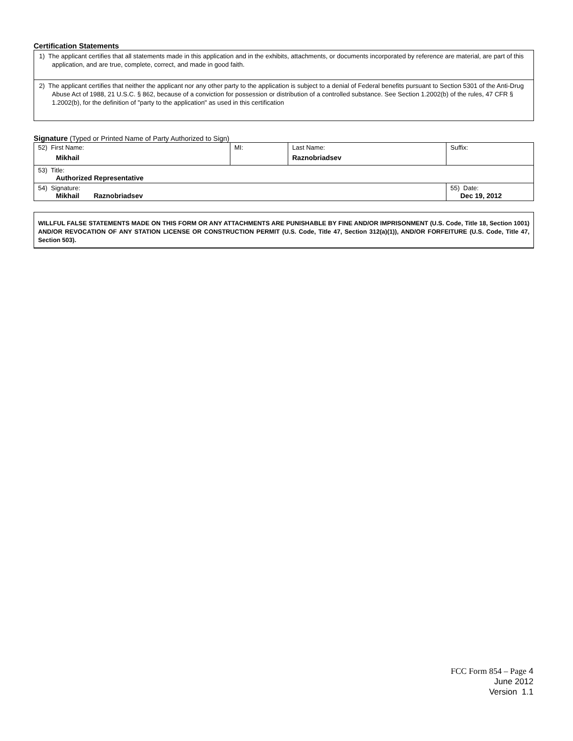Certification Statements
| 1) The applicant certifies that all statements made in this application and in the exhibits, attachments, or documents incorporated by reference are material, are part of this application, and are true, complete, correct, and made in good faith. |
| 2) The applicant certifies that neither the applicant nor any other party to the application is subject to a denial of Federal benefits pursuant to Section 5301 of the Anti-Drug Abuse Act of 1988, 21 U.S.C. § 862, because of a conviction for possession or distribution of a controlled substance. See Section 1.2002(b) of the rules, 47 CFR § 1.2002(b), for the definition of "party to the application" as used in this certification |
Signature (Typed or Printed Name of Party Authorized to Sign)
| 52) First Name: Mikhail | MI: | Last Name: Raznobriadsev | Suffix: |
| 53) Title: Authorized Representative | | | |
| 54) Signature: Mikhail Raznobriadsev | | | 55) Date: Dec 19, 2012 |
WILLFUL FALSE STATEMENTS MADE ON THIS FORM OR ANY ATTACHMENTS ARE PUNISHABLE BY FINE AND/OR IMPRISONMENT (U.S. Code, Title 18, Section 1001) AND/OR REVOCATION OF ANY STATION LICENSE OR CONSTRUCTION PERMIT (U.S. Code, Title 47, Section 312(a)(1)), AND/OR FORFEITURE (U.S. Code, Title 47, Section 503).
FCC Form 854 – Page 4
June 2012
Version 1.1